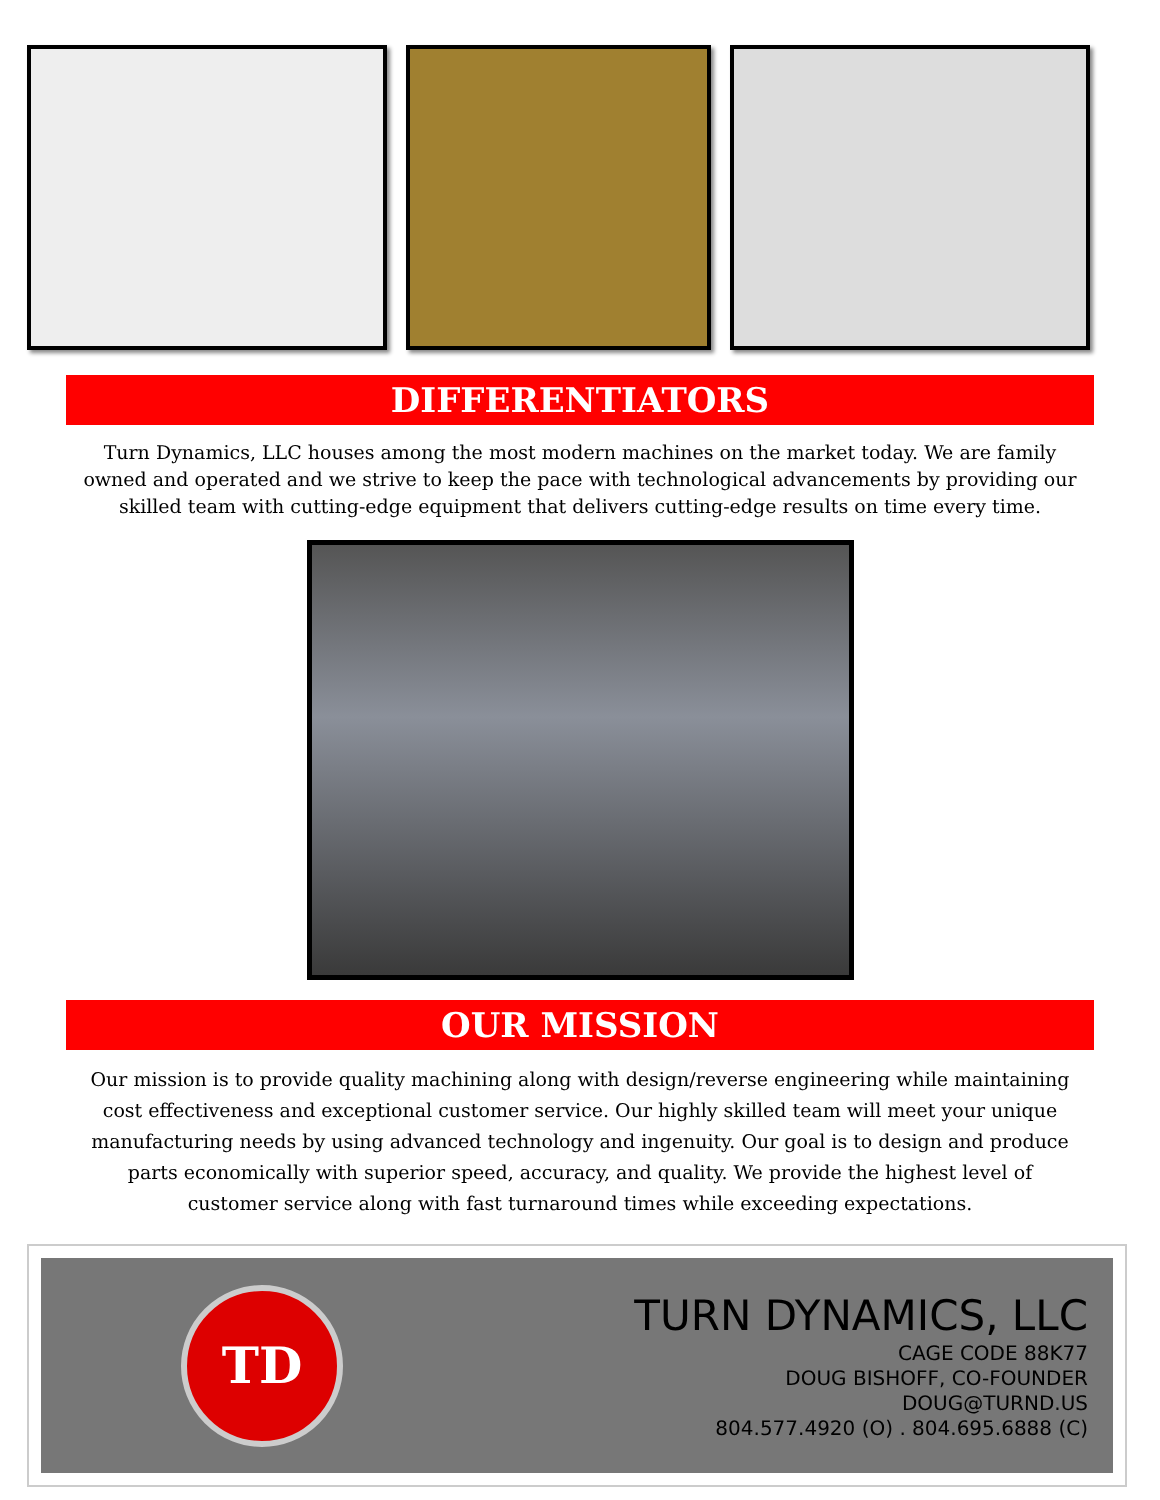DIFFERENTIATORS
Turn Dynamics, LLC houses among the most modern machines on the market today. We are family owned and operated and we strive to keep the pace with technological advancements by providing our skilled team with cutting-edge equipment that delivers cutting-edge results on time every time.
OUR MISSION
Our mission is to provide quality machining along with design/reverse engineering while maintaining cost effectiveness and exceptional customer service. Our highly skilled team will meet your unique manufacturing needs by using advanced technology and ingenuity. Our goal is to design and produce parts economically with superior speed, accuracy, and quality. We provide the highest level of customer service along with fast turnaround times while exceeding expectations.
TD
TURN DYNAMICS, LLC
CAGE CODE 88K77
DOUG BISHOFF, CO-FOUNDER
DOUG@TURND.US
804.577.4920 (O) . 804.695.6888 (C)